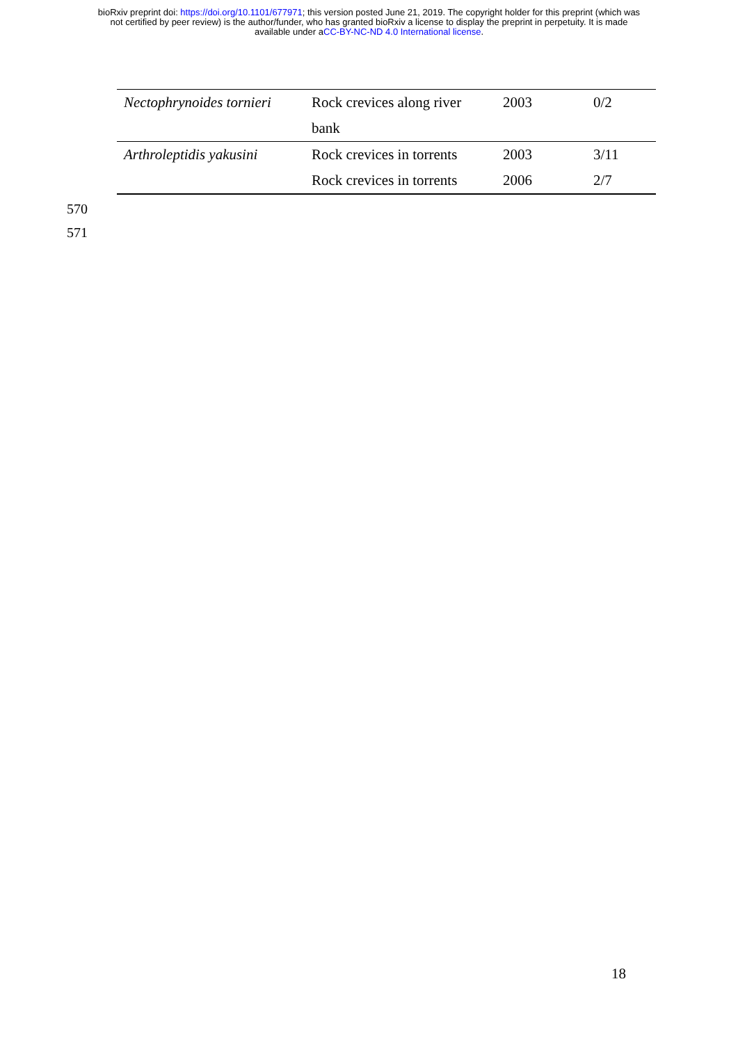bioRxiv preprint doi: https://doi.org/10.1101/677971; this version posted June 21, 2019. The copyright holder for this preprint (which was
not certified by peer review) is the author/funder, who has granted bioRxiv a license to display the preprint in perpetuity. It is made
available under aCC-BY-NC-ND 4.0 International license.
| Nectophrynoides tornieri | Rock crevices along river | 2003 | 0/2 |
| | bank | | |
| Arthroleptidis yakusini | Rock crevices in torrents | 2003 | 3/11 |
| | Rock crevices in torrents | 2006 | 2/7 |
570
571
18